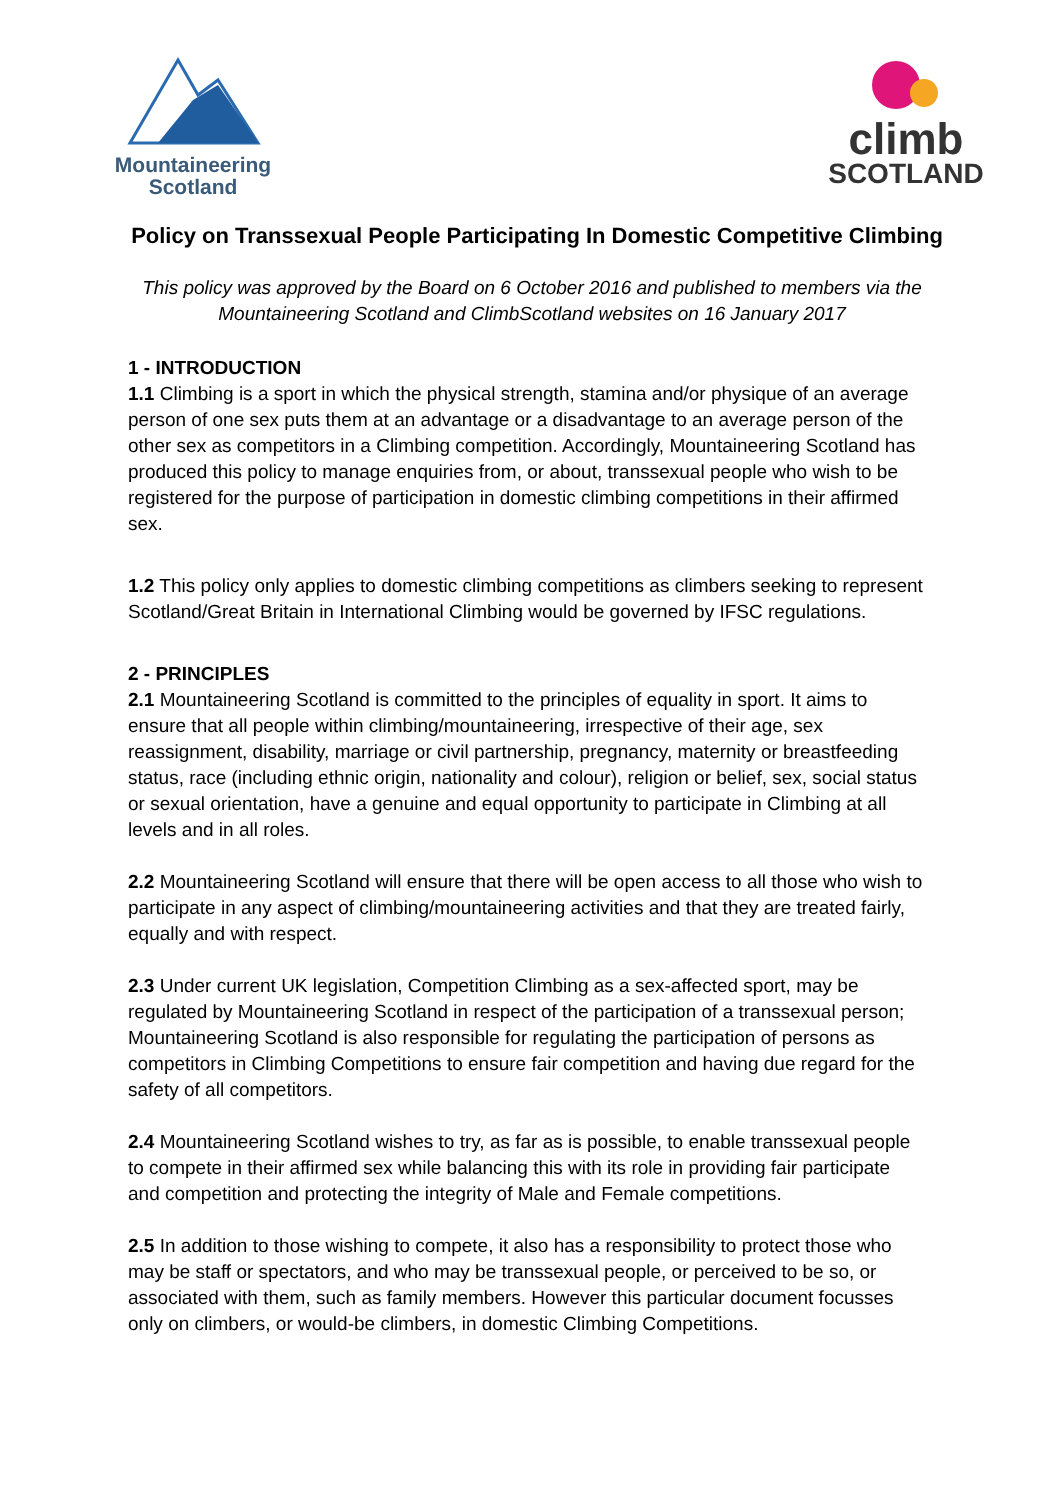Mountaineering
Scotland
climb
SCOTLAND
Policy on Transsexual People Participating In Domestic Competitive Climbing
This policy was approved by the Board on 6 October 2016 and published to members via the Mountaineering Scotland and ClimbScotland websites on 16 January 2017
1 - INTRODUCTION
1.1 Climbing is a sport in which the physical strength, stamina and/or physique of an average person of one sex puts them at an advantage or a disadvantage to an average person of the other sex as competitors in a Climbing competition. Accordingly, Mountaineering Scotland has produced this policy to manage enquiries from, or about, transsexual people who wish to be registered for the purpose of participation in domestic climbing competitions in their affirmed sex.
1.2 This policy only applies to domestic climbing competitions as climbers seeking to represent Scotland/Great Britain in International Climbing would be governed by IFSC regulations.
2 - PRINCIPLES
2.1 Mountaineering Scotland is committed to the principles of equality in sport. It aims to ensure that all people within climbing/mountaineering, irrespective of their age, sex reassignment, disability, marriage or civil partnership, pregnancy, maternity or breastfeeding status, race (including ethnic origin, nationality and colour), religion or belief, sex, social status or sexual orientation, have a genuine and equal opportunity to participate in Climbing at all levels and in all roles.
2.2 Mountaineering Scotland will ensure that there will be open access to all those who wish to participate in any aspect of climbing/mountaineering activities and that they are treated fairly, equally and with respect.
2.3 Under current UK legislation, Competition Climbing as a sex-affected sport, may be regulated by Mountaineering Scotland in respect of the participation of a transsexual person; Mountaineering Scotland is also responsible for regulating the participation of persons as competitors in Climbing Competitions to ensure fair competition and having due regard for the safety of all competitors.
2.4 Mountaineering Scotland wishes to try, as far as is possible, to enable transsexual people to compete in their affirmed sex while balancing this with its role in providing fair participate and competition and protecting the integrity of Male and Female competitions.
2.5 In addition to those wishing to compete, it also has a responsibility to protect those who may be staff or spectators, and who may be transsexual people, or perceived to be so, or associated with them, such as family members. However this particular document focusses only on climbers, or would-be climbers, in domestic Climbing Competitions.